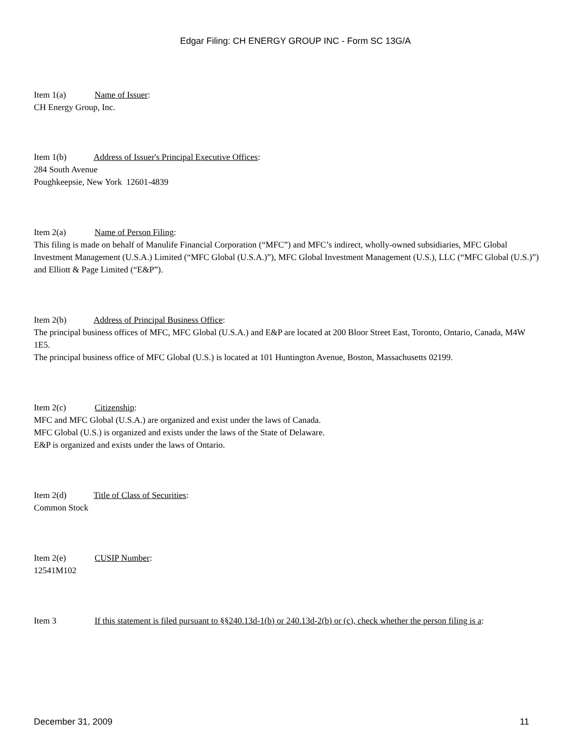Edgar Filing: CH ENERGY GROUP INC - Form SC 13G/A
Item 1(a) Name of Issuer:
CH Energy Group, Inc.
Item 1(b) Address of Issuer's Principal Executive Offices:
284 South Avenue
Poughkeepsie, New York 12601-4839
Item 2(a) Name of Person Filing:
This filing is made on behalf of Manulife Financial Corporation (“MFC”) and MFC’s indirect, wholly-owned subsidiaries, MFC Global Investment Management (U.S.A.) Limited (“MFC Global (U.S.A.)”), MFC Global Investment Management (U.S.), LLC (“MFC Global (U.S.)”) and Elliott & Page Limited (“E&P”).
Item 2(b) Address of Principal Business Office:
The principal business offices of MFC, MFC Global (U.S.A.) and E&P are located at 200 Bloor Street East, Toronto, Ontario, Canada, M4W 1E5.
The principal business office of MFC Global (U.S.) is located at 101 Huntington Avenue, Boston, Massachusetts 02199.
Item 2(c) Citizenship:
MFC and MFC Global (U.S.A.) are organized and exist under the laws of Canada.
MFC Global (U.S.) is organized and exists under the laws of the State of Delaware.
E&P is organized and exists under the laws of Ontario.
Item 2(d) Title of Class of Securities:
Common Stock
Item 2(e) CUSIP Number:
12541M102
Item 3 If this statement is filed pursuant to §§240.13d-1(b) or 240.13d-2(b) or (c), check whether the person filing is a:
December 31, 2009 11